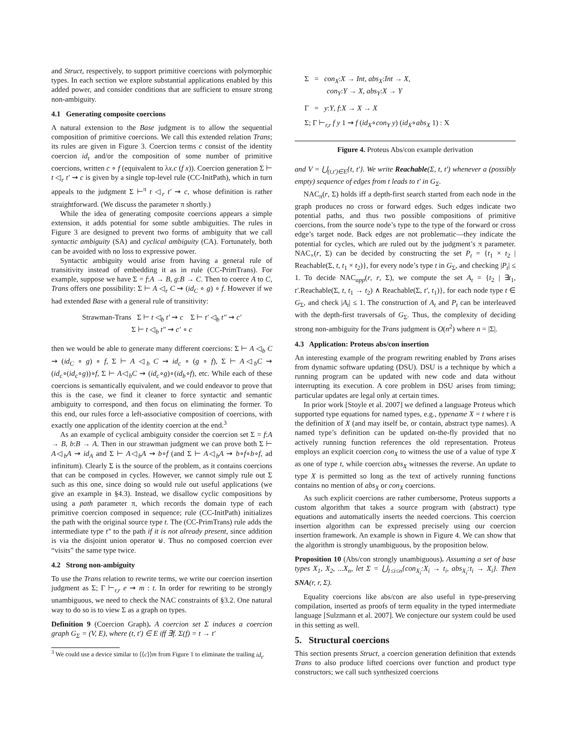and Struct, respectively, to support primitive coercions with polymorphic types. In each section we explore substantial applications enabled by this added power, and consider conditions that are sufficient to ensure strong non-ambiguity.
4.1 Generating composite coercions
A natural extension to the Base judgment is to allow the sequential composition of primitive coercions. We call this extended relation Trans; its rules are given in Figure 3. Coercion terms c consist of the identity coercion id<sub>t</sub> and/or the composition of some number of primitive coercions, written c ∘ f (equivalent to λx.c (f x)). Coercion generation Σ ⊢ t ◁<sub>r</sub> t′ ⇝ c is given by a single top-level rule (CC-InitPath), which in turn appeals to the judgment Σ ⊢<sup>π</sup> t ◁<sub>r</sub> t′ ⇝ c, whose definition is rather straightforward. (We discuss the parameter π shortly.)
While the idea of generating composite coercions appears a simple extension, it adds potential for some subtle ambiguities. The rules in Figure 3 are designed to prevent two forms of ambiguity that we call syntactic ambiguity (SA) and cyclical ambiguity (CA). Fortunately, both can be avoided with no loss to expressive power.
Syntactic ambiguity would arise from having a general rule of transitivity instead of embedding it as in rule (CC-PrimTrans). For example, suppose we have Σ = f:A → B, g:B → C. Then to coerce A to C, Trans offers one possibility: Σ ⊢ A ◁<sub>r</sub> C ⇝ (id<sub>C</sub> ∘ g) ∘ f. However if we had extended Base with a general rule of transitivity:
Strawman-Trans Σ ⊢ t ◁<sub>b</sub> t′ ⇝ c Σ ⊢ t′ ◁<sub>b</sub> t″ ⇝ c′
Σ ⊢ t ◁<sub>b</sub> t″ ⇝ c′ ∘ c
then we would be able to generate many different coercions: Σ ⊢ A ◁<sub>b</sub> C ⇝ (id<sub>C</sub> ∘ g) ∘ f, Σ ⊢ A ◁<sub>b</sub> C ⇝ id<sub>c</sub> ∘ (g ∘ f), Σ ⊢ A◁<sub>b</sub>C ⇝ (id<sub>c</sub>∘(id<sub>c</sub>∘g))∘f, Σ ⊢ A◁<sub>b</sub>C ⇝ (id<sub>c</sub>∘g)∘(id<sub>b</sub>∘f), etc. While each of these coercions is semantically equivalent, and we could endeavor to prove that this is the case, we find it cleaner to force syntactic and semantic ambiguity to correspond, and then focus on eliminating the former. To this end, our rules force a left-associative composition of coercions, with exactly one application of the identity coercion at the end.<sup>3</sup>
As an example of cyclical ambiguity consider the coercion set Σ = f:A → B, b:B → A. Then in our strawman judgment we can prove both Σ ⊢ A◁<sub>b</sub>A ⇝ id<sub>A</sub> and Σ ⊢ A◁<sub>b</sub>A ⇝ b∘f (and Σ ⊢ A◁<sub>b</sub>A ⇝ b∘f∘b∘f, ad infinitum). Clearly Σ is the source of the problem, as it contains coercions that can be composed in cycles. However, we cannot simply rule out Σ such as this one, since doing so would rule out useful applications (we give an example in §4.3). Instead, we disallow cyclic compositions by using a path parameter π, which records the domain type of each primitive coercion composed in sequence; rule (CC-InitPath) initializes the path with the original source type t. The (CC-PrimTrans) rule adds the intermediate type t″ to the path if it is not already present, since addition is via the disjoint union operator ⊎. Thus no composed coercion ever “visits” the same type twice.
4.2 Strong non-ambiguity
To use the Trans relation to rewrite terms, we write our coercion insertion judgment as Σ; Γ ⊢<sub>r,r</sub> e ⇝ m : t. In order for rewriting to be strongly unambiguous, we need to check the NAC constraints of §3.2. One natural way to do so is to view Σ as a graph on types.
Definition 9 (Coercion Graph). A coercion set Σ induces a coercion graph G<sub>Σ</sub> = (V, E), where (t, t′) ∈ E iff ∃f. Σ(f) = t → t′
<sup>3</sup> We could use a device similar to ⟨⟨c⟩⟩m from Figure 1 to eliminate the trailing id<sub>t</sub>.
Σ = con<sub>X</sub>:X → Int, abs<sub>X</sub>:Int → X,
con<sub>Y</sub>:Y → X, abs<sub>Y</sub>:X → Y
Γ = y:Y, f:X → X → X
Σ; Γ ⊢<sub>r,r</sub> f y 1 ⇝ f (id<sub>X</sub>∘con<sub>Y</sub> y) (id<sub>X</sub>∘abs<sub>X</sub> 1) : X
Figure 4. Proteus Abs/con example derivation
and V = ⋃<sub>(t,t′)∈E</sub>{t, t′}. We write Reachable(Σ, t, t′) whenever a (possibly empty) sequence of edges from t leads to t′ in G<sub>Σ</sub>.
NAC<sub>π</sub>(r, Σ) holds iff a depth-first search started from each node in the graph produces no cross or forward edges. Such edges indicate two potential paths, and thus two possible compositions of primitive coercions, from the source node’s type to the type of the forward or cross edge’s target node. Back edges are not problematic—they indicate the potential for cycles, which are ruled out by the judgment’s π parameter. NAC<sub>×</sub>(r, Σ) can be decided by constructing the set P<sub>t</sub> = {t<sub>1</sub> × t<sub>2</sub> | Reachable(Σ, t, t<sub>1</sub> × t<sub>2</sub>)}, for every node’s type t in G<sub>Σ</sub>, and checking |P<sub>t</sub>| ≤ 1. To decide NAC<sub>app</sub>(r, r, Σ), we compute the set A<sub>t</sub> = {t<sub>2</sub> | ∃t<sub>1</sub>, t′.Reachable(Σ, t, t<sub>1</sub> → t<sub>2</sub>) ∧ Reachable(Σ, t′, t<sub>1</sub>)}, for each node type t ∈ G<sub>Σ</sub>, and check |A<sub>t</sub>| ≤ 1. The construction of A<sub>t</sub> and P<sub>t</sub> can be interleaved with the depth-first traversals of G<sub>Σ</sub>. Thus, the complexity of deciding strong non-ambiguity for the Trans judgment is O(n<sup>2</sup>) where n = |Σ|.
4.3 Application: Proteus abs/con insertion
An interesting example of the program rewriting enabled by Trans arises from dynamic software updating (DSU). DSU is a technique by which a running program can be updated with new code and data without interrupting its execution. A core problem in DSU arises from timing; particular updates are legal only at certain times.
In prior work [Stoyle et al. 2007] we defined a language Proteus which supported type equations for named types, e.g., typename X = t where t is the definition of X (and may itself be, or contain, abstract type names). A named type’s definition can be updated on-the-fly provided that no actively running function references the old representation. Proteus employs an explicit coercion con<sub>X</sub> to witness the use of a value of type X as one of type t, while coercion abs<sub>X</sub> witnesses the reverse. An update to type X is permitted so long as the text of actively running functions contains no mention of abs<sub>X</sub> or con<sub>X</sub> coercions.
As such explicit coercions are rather cumbersome, Proteus supports a custom algorithm that takes a source program with (abstract) type equations and automatically inserts the needed coercions. This coercion insertion algorithm can be expressed precisely using our coercion insertion framework. An example is shown in Figure 4. We can show that the algorithm is strongly unambiguous, by the proposition below.
Proposition 10 (Abs/con strongly unambiguous). Assuming a set of base types X<sub>1</sub>, X<sub>2</sub>, ...X<sub>n</sub>, let Σ = ⋃<sub>1≤i≤n</sub>{con<sub>X<sub>i</sub></sub>:X<sub>i</sub> → t<sub>i</sub>, abs<sub>X<sub>i</sub></sub>:t<sub>i</sub> → X<sub>i</sub>}. Then SNA(r, r, Σ).
Equality coercions like abs/con are also useful in type-preserving compilation, inserted as proofs of term equality in the typed intermediate language [Sulzmann et al. 2007]. We conjecture our system could be used in this setting as well.
5. Structural coercions
This section presents Struct, a coercion generation definition that extends Trans to also produce lifted coercions over function and product type constructors; we call such synthesized coercions